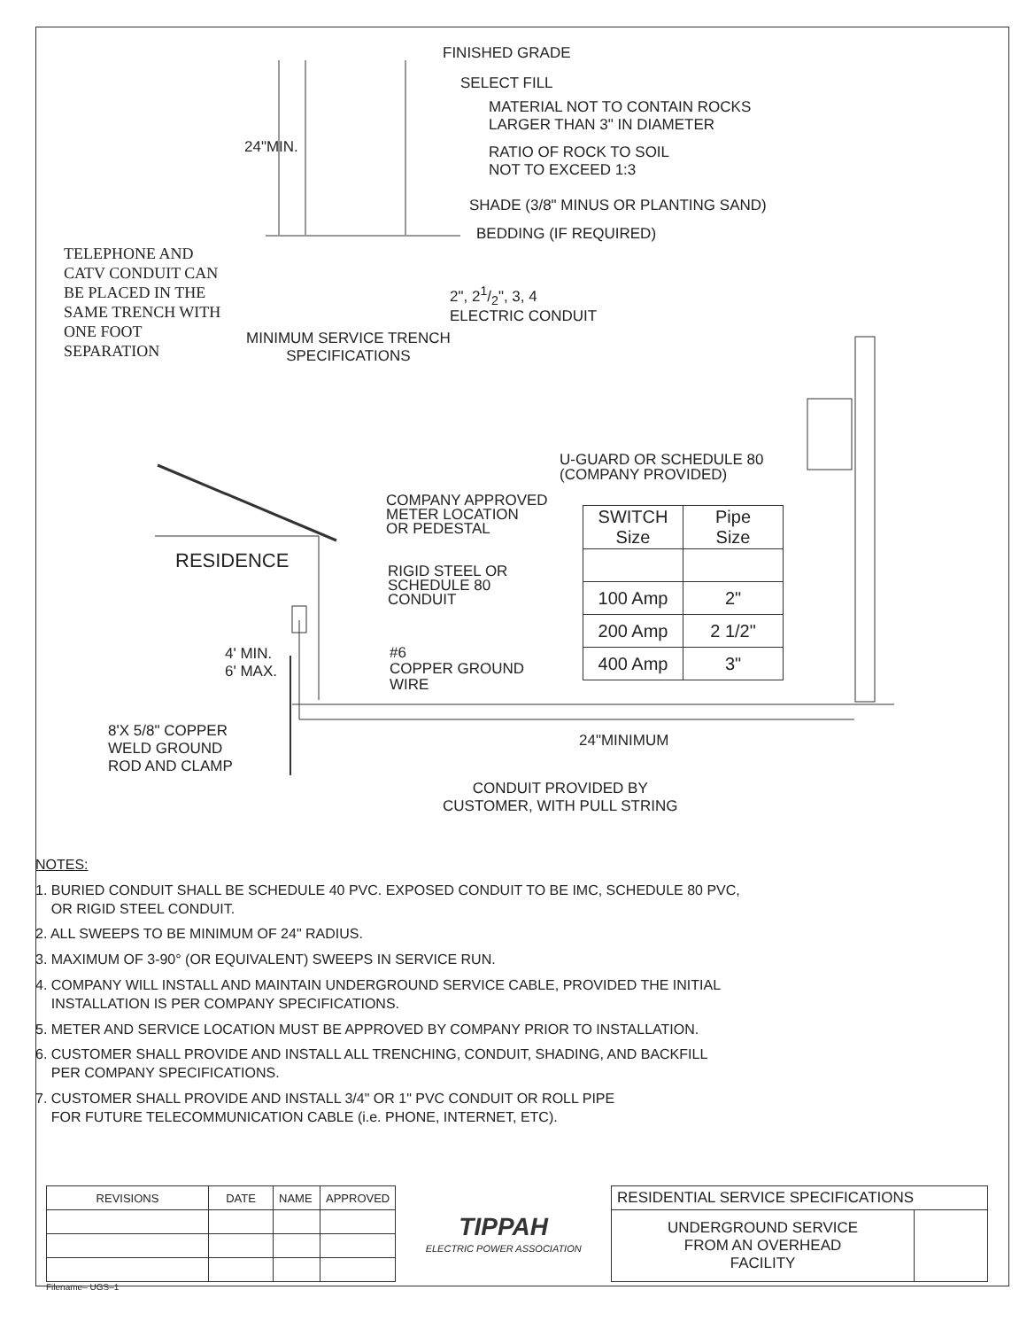FINISHED GRADE
SELECT FILL
MATERIAL NOT TO CONTAIN ROCKS
LARGER THAN 3" IN DIAMETER
RATIO OF ROCK TO SOIL
NOT TO EXCEED 1:3
SHADE (3/8" MINUS OR PLANTING SAND)
BEDDING (IF REQUIRED)
24"MIN.
TELEPHONE AND
CATV CONDUIT CAN
BE PLACED IN THE
SAME TRENCH WITH
ONE FOOT
SEPARATION
2", 21/2", 3, 4
ELECTRIC CONDUIT
MINIMUM SERVICE TRENCH
SPECIFICATIONS
U-GUARD OR SCHEDULE 80
(COMPANY PROVIDED)
COMPANY APPROVED
METER LOCATION
OR PEDESTAL
RESIDENCE
RIGID STEEL OR
SCHEDULE 80
CONDUIT
4' MIN.
6' MAX.
#6
COPPER GROUND
WIRE
| SWITCH Size | Pipe Size |
| --- | --- |
| 100 Amp | 2" |
| 200 Amp | 2 1/2" |
| 400 Amp | 3" |
8'X 5/8" COPPER
WELD GROUND
ROD AND CLAMP
24"MINIMUM
CONDUIT PROVIDED BY
CUSTOMER, WITH PULL STRING
NOTES:
1. BURIED CONDUIT SHALL BE SCHEDULE 40 PVC. EXPOSED CONDUIT TO BE IMC, SCHEDULE 80 PVC,
OR RIGID STEEL CONDUIT.
2. ALL SWEEPS TO BE MINIMUM OF 24" RADIUS.
3. MAXIMUM OF 3-90° (OR EQUIVALENT) SWEEPS IN SERVICE RUN.
4. COMPANY WILL INSTALL AND MAINTAIN UNDERGROUND SERVICE CABLE, PROVIDED THE INITIAL
INSTALLATION IS PER COMPANY SPECIFICATIONS.
5. METER AND SERVICE LOCATION MUST BE APPROVED BY COMPANY PRIOR TO INSTALLATION.
6. CUSTOMER SHALL PROVIDE AND INSTALL ALL TRENCHING, CONDUIT, SHADING, AND BACKFILL
PER COMPANY SPECIFICATIONS.
7. CUSTOMER SHALL PROVIDE AND INSTALL 3/4" OR 1" PVC CONDUIT OR ROLL PIPE
FOR FUTURE TELECOMMUNICATION CABLE (i.e. PHONE, INTERNET, ETC).
| REVISIONS | DATE | NAME | APPROVED | TIPPAH ELECTRIC POWER ASSOCIATION | RESIDENTIAL SERVICE SPECIFICATIONS | |
| | | | | | UNDERGROUND SERVICE FROM AN OVERHEAD FACILITY | |
Filename– UGS–1